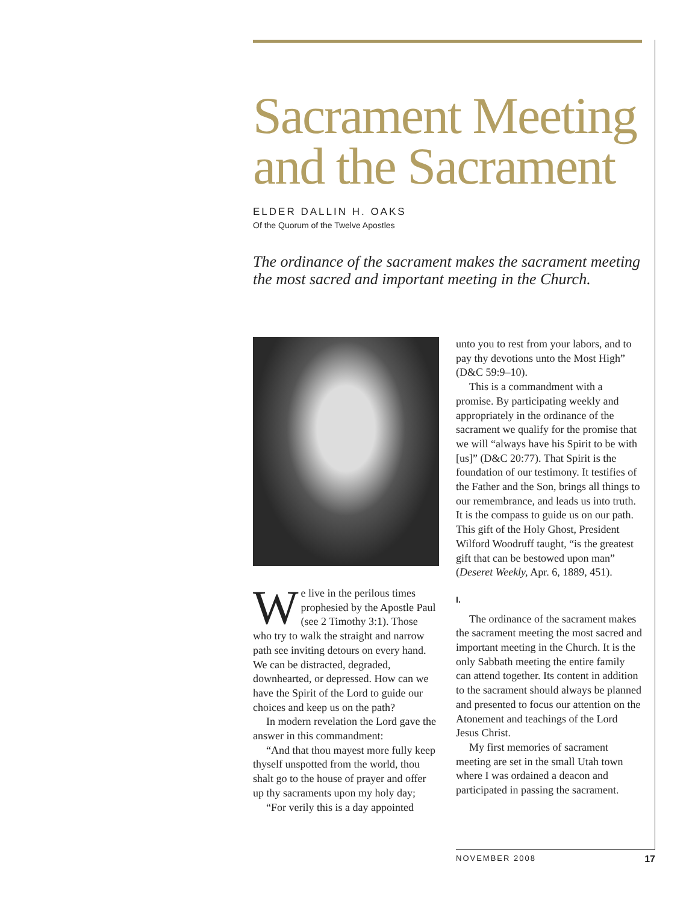Sacrament Meeting and the Sacrament
ELDER DALLIN H. OAKS
Of the Quorum of the Twelve Apostles
The ordinance of the sacrament makes the sacrament meeting the most sacred and important meeting in the Church.
We live in the perilous times prophesied by the Apostle Paul (see 2 Timothy 3:1). Those who try to walk the straight and narrow path see inviting detours on every hand. We can be distracted, degraded, downhearted, or depressed. How can we have the Spirit of the Lord to guide our choices and keep us on the path?
In modern revelation the Lord gave the answer in this commandment:
“And that thou mayest more fully keep thyself unspotted from the world, thou shalt go to the house of prayer and offer up thy sacraments upon my holy day;
“For verily this is a day appointed
unto you to rest from your labors, and to pay thy devotions unto the Most High” (D&C 59:9–10).
This is a commandment with a promise. By participating weekly and appropriately in the ordinance of the sacrament we qualify for the promise that we will “always have his Spirit to be with [us]” (D&C 20:77). That Spirit is the foundation of our testimony. It testifies of the Father and the Son, brings all things to our remembrance, and leads us into truth. It is the compass to guide us on our path. This gift of the Holy Ghost, President Wilford Woodruff taught, “is the greatest gift that can be bestowed upon man” (Deseret Weekly, Apr. 6, 1889, 451).
I.
The ordinance of the sacrament makes the sacrament meeting the most sacred and important meeting in the Church. It is the only Sabbath meeting the entire family can attend together. Its content in addition to the sacrament should always be planned and presented to focus our attention on the Atonement and teachings of the Lord Jesus Christ.
My first memories of sacrament meeting are set in the small Utah town where I was ordained a deacon and participated in passing the sacrament.
NOVEMBER 2008 17